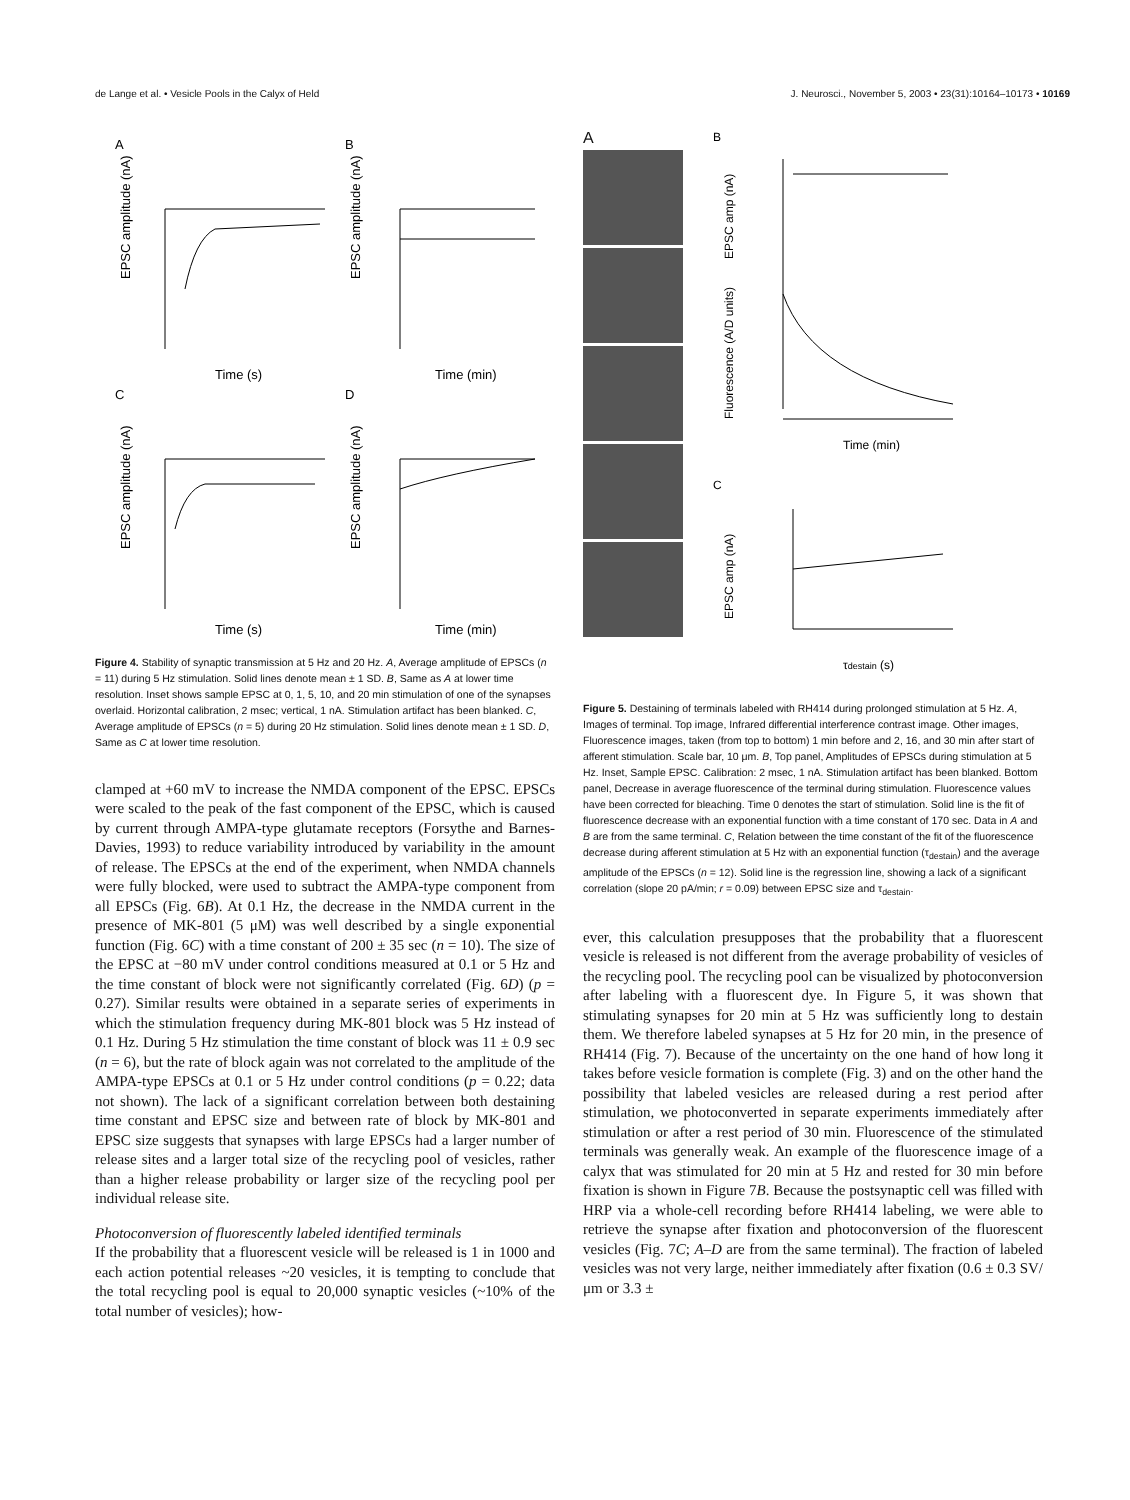de Lange et al. • Vesicle Pools in the Calyx of Held J. Neurosci., November 5, 2003 • 23(31):10164–10173 • 10169
A
B
C
D
EPSC amplitude (nA)
EPSC amplitude (nA)
EPSC amplitude (nA)
EPSC amplitude (nA)
Time (s)
Time (min)
Time (s)
Time (min)
Figure 4. Stability of synaptic transmission at 5 Hz and 20 Hz. A, Average amplitude of EPSCs (n = 11) during 5 Hz stimulation. Solid lines denote mean ± 1 SD. B, Same as A at lower time resolution. Inset shows sample EPSC at 0, 1, 5, 10, and 20 min stimulation of one of the synapses overlaid. Horizontal calibration, 2 msec; vertical, 1 nA. Stimulation artifact has been blanked. C, Average amplitude of EPSCs (n = 5) during 20 Hz stimulation. Solid lines denote mean ± 1 SD. D, Same as C at lower time resolution.
clamped at +60 mV to increase the NMDA component of the EPSC. EPSCs were scaled to the peak of the fast component of the EPSC, which is caused by current through AMPA-type glutamate receptors (Forsythe and Barnes-Davies, 1993) to reduce variability introduced by variability in the amount of release. The EPSCs at the end of the experiment, when NMDA channels were fully blocked, were used to subtract the AMPA-type component from all EPSCs (Fig. 6B). At 0.1 Hz, the decrease in the NMDA current in the presence of MK-801 (5 μM) was well described by a single exponential function (Fig. 6C) with a time constant of 200 ± 35 sec (n = 10). The size of the EPSC at −80 mV under control conditions measured at 0.1 or 5 Hz and the time constant of block were not significantly correlated (Fig. 6D) (p = 0.27). Similar results were obtained in a separate series of experiments in which the stimulation frequency during MK-801 block was 5 Hz instead of 0.1 Hz. During 5 Hz stimulation the time constant of block was 11 ± 0.9 sec (n = 6), but the rate of block again was not correlated to the amplitude of the AMPA-type EPSCs at 0.1 or 5 Hz under control conditions (p = 0.22; data not shown). The lack of a significant correlation between both destaining time constant and EPSC size and between rate of block by MK-801 and EPSC size suggests that synapses with large EPSCs had a larger number of release sites and a larger total size of the recycling pool of vesicles, rather than a higher release probability or larger size of the recycling pool per individual release site.
Photoconversion of fluorescently labeled identified terminals
If the probability that a fluorescent vesicle will be released is 1 in 1000 and each action potential releases ~20 vesicles, it is tempting to conclude that the total recycling pool is equal to 20,000 synaptic vesicles (~10% of the total number of vesicles); how-
A
B
C
EPSC amp (nA)
Fluorescence (A/D units)
EPSC amp (nA)
Time (min)
τdestain (s)
Figure 5. Destaining of terminals labeled with RH414 during prolonged stimulation at 5 Hz. A, Images of terminal. Top image, Infrared differential interference contrast image. Other images, Fluorescence images, taken (from top to bottom) 1 min before and 2, 16, and 30 min after start of afferent stimulation. Scale bar, 10 μm. B, Top panel, Amplitudes of EPSCs during stimulation at 5 Hz. Inset, Sample EPSC. Calibration: 2 msec, 1 nA. Stimulation artifact has been blanked. Bottom panel, Decrease in average fluorescence of the terminal during stimulation. Fluorescence values have been corrected for bleaching. Time 0 denotes the start of stimulation. Solid line is the fit of fluorescence decrease with an exponential function with a time constant of 170 sec. Data in A and B are from the same terminal. C, Relation between the time constant of the fit of the fluorescence decrease during afferent stimulation at 5 Hz with an exponential function (τ<sub>destain</sub>) and the average amplitude of the EPSCs (n = 12). Solid line is the regression line, showing a lack of a significant correlation (slope 20 pA/min; r = 0.09) between EPSC size and τ<sub>destain</sub>.
ever, this calculation presupposes that the probability that a fluorescent vesicle is released is not different from the average probability of vesicles of the recycling pool. The recycling pool can be visualized by photoconversion after labeling with a fluorescent dye. In Figure 5, it was shown that stimulating synapses for 20 min at 5 Hz was sufficiently long to destain them. We therefore labeled synapses at 5 Hz for 20 min, in the presence of RH414 (Fig. 7). Because of the uncertainty on the one hand of how long it takes before vesicle formation is complete (Fig. 3) and on the other hand the possibility that labeled vesicles are released during a rest period after stimulation, we photoconverted in separate experiments immediately after stimulation or after a rest period of 30 min. Fluorescence of the stimulated terminals was generally weak. An example of the fluorescence image of a calyx that was stimulated for 20 min at 5 Hz and rested for 30 min before fixation is shown in Figure 7B. Because the postsynaptic cell was filled with HRP via a whole-cell recording before RH414 labeling, we were able to retrieve the synapse after fixation and photoconversion of the fluorescent vesicles (Fig. 7C; A–D are from the same terminal). The fraction of labeled vesicles was not very large, neither immediately after fixation (0.6 ± 0.3 SV/μm or 3.3 ±